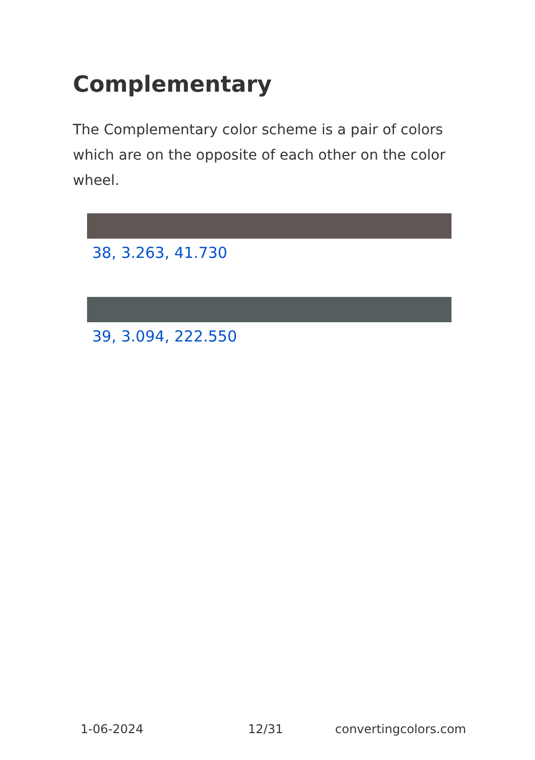Complementary
The Complementary color scheme is a pair of colors which are on the opposite of each other on the color wheel.
38, 3.263, 41.730
39, 3.094, 222.550
1-06-2024 12/31 convertingcolors.com